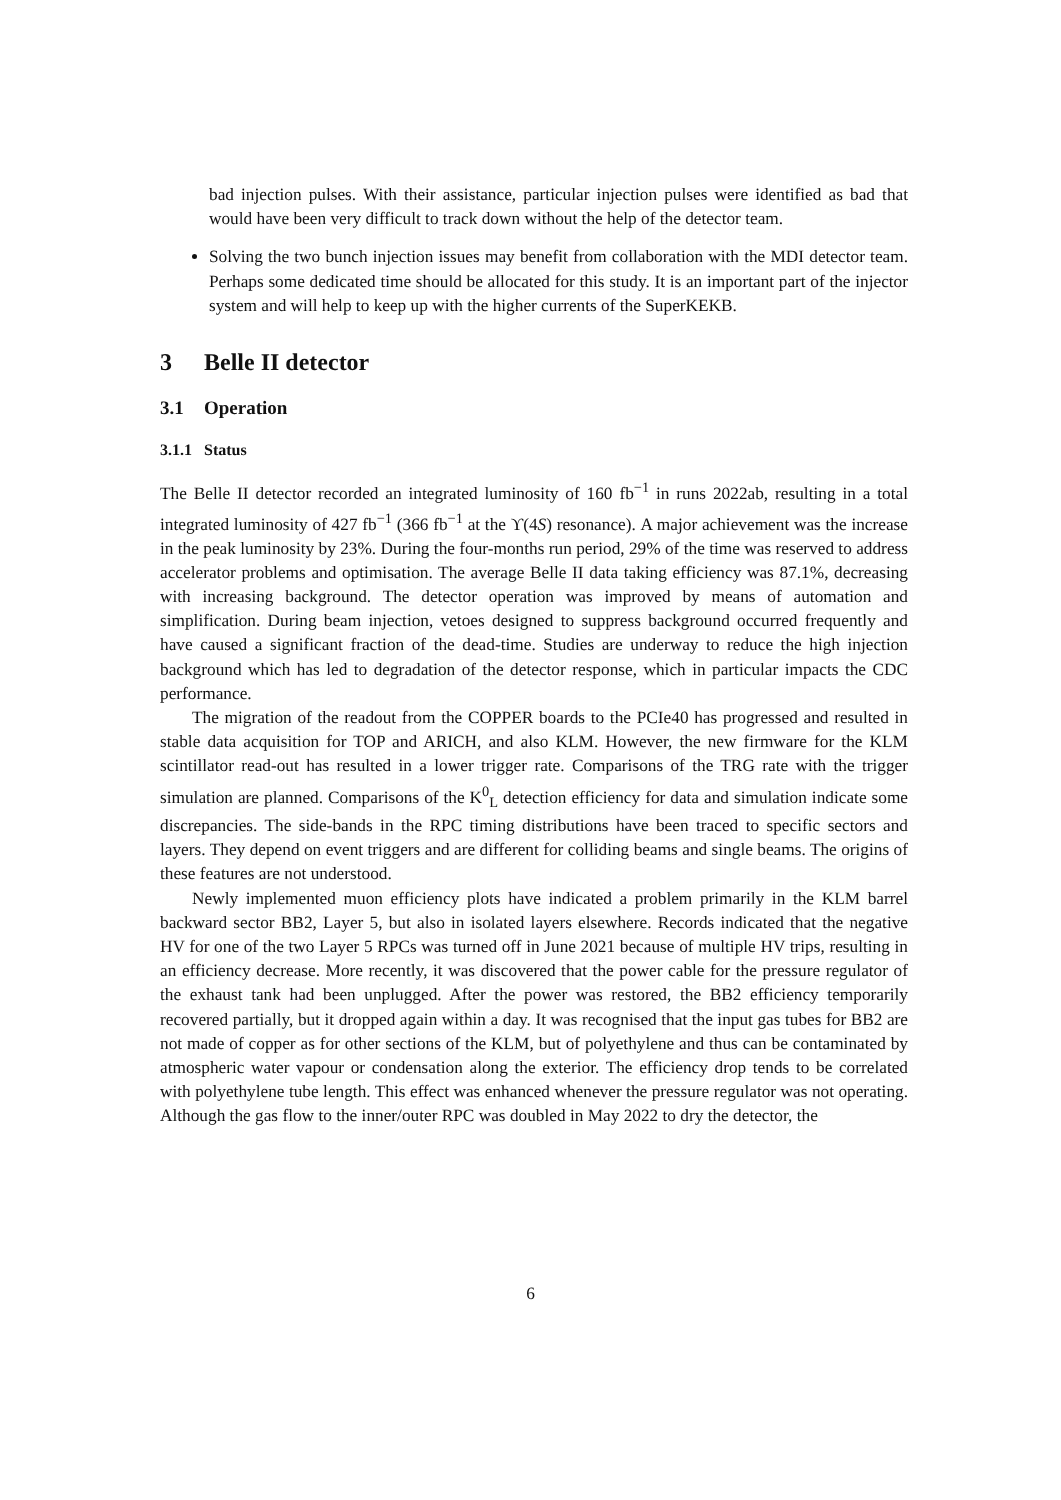bad injection pulses. With their assistance, particular injection pulses were identified as bad that would have been very difficult to track down without the help of the detector team.
Solving the two bunch injection issues may benefit from collaboration with the MDI detector team. Perhaps some dedicated time should be allocated for this study. It is an important part of the injector system and will help to keep up with the higher currents of the SuperKEKB.
3 Belle II detector
3.1 Operation
3.1.1 Status
The Belle II detector recorded an integrated luminosity of 160 fb<sup>−1</sup> in runs 2022ab, resulting in a total integrated luminosity of 427 fb<sup>−1</sup> (366 fb<sup>−1</sup> at the ϒ(4S) resonance). A major achievement was the increase in the peak luminosity by 23%. During the four-months run period, 29% of the time was reserved to address accelerator problems and optimisation. The average Belle II data taking efficiency was 87.1%, decreasing with increasing background. The detector operation was improved by means of automation and simplification. During beam injection, vetoes designed to suppress background occurred frequently and have caused a significant fraction of the dead-time. Studies are underway to reduce the high injection background which has led to degradation of the detector response, which in particular impacts the CDC performance.
The migration of the readout from the COPPER boards to the PCIe40 has progressed and resulted in stable data acquisition for TOP and ARICH, and also KLM. However, the new firmware for the KLM scintillator read-out has resulted in a lower trigger rate. Comparisons of the TRG rate with the trigger simulation are planned. Comparisons of the K<sup>0</sup><sub>L</sub> detection efficiency for data and simulation indicate some discrepancies. The side-bands in the RPC timing distributions have been traced to specific sectors and layers. They depend on event triggers and are different for colliding beams and single beams. The origins of these features are not understood.
Newly implemented muon efficiency plots have indicated a problem primarily in the KLM barrel backward sector BB2, Layer 5, but also in isolated layers elsewhere. Records indicated that the negative HV for one of the two Layer 5 RPCs was turned off in June 2021 because of multiple HV trips, resulting in an efficiency decrease. More recently, it was discovered that the power cable for the pressure regulator of the exhaust tank had been unplugged. After the power was restored, the BB2 efficiency temporarily recovered partially, but it dropped again within a day. It was recognised that the input gas tubes for BB2 are not made of copper as for other sections of the KLM, but of polyethylene and thus can be contaminated by atmospheric water vapour or condensation along the exterior. The efficiency drop tends to be correlated with polyethylene tube length. This effect was enhanced whenever the pressure regulator was not operating. Although the gas flow to the inner/outer RPC was doubled in May 2022 to dry the detector, the
6